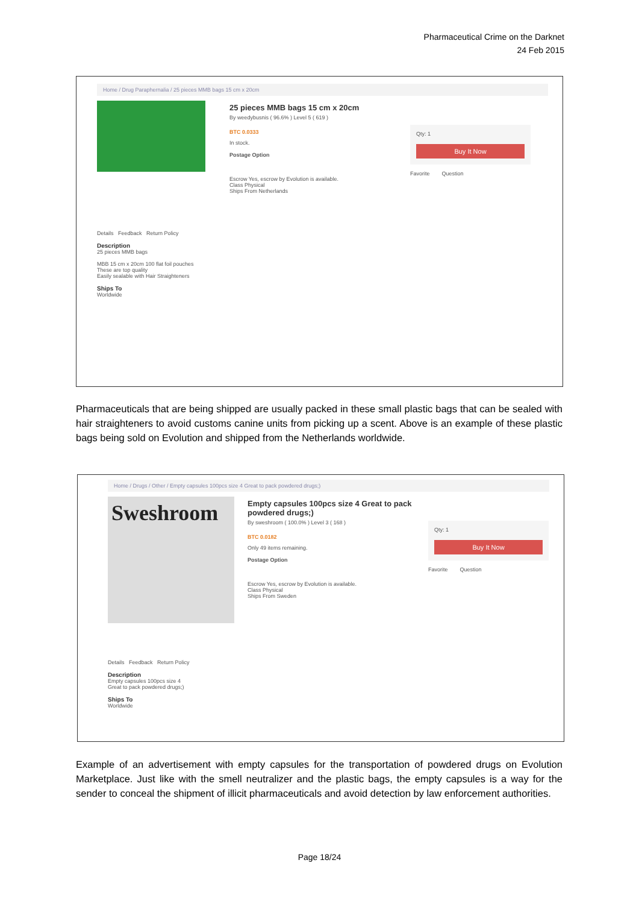Pharmaceutical Crime on the Darknet
24 Feb 2015
Home / Drug Paraphernalia / 25 pieces MMB bags 15 cm x 20cm
25 pieces MMB bags 15 cm x 20cm
By weedybusnis ( 96.6% ) Level 5 ( 619 )
BTC 0.0333
In stock.
Postage Option
Escrow Yes, escrow by Evolution is available.
Class Physical
Ships From Netherlands
Qty: 1
Buy It Now
Favorite Question
Details Feedback Return Policy
Description
25 pieces MMB bags
MBB 15 cm x 20cm 100 flat foil pouches
These are top quality
Easily sealable with Hair Straighteners
Ships To
Worldwide
Pharmaceuticals that are being shipped are usually packed in these small plastic bags that can be sealed with hair straighteners to avoid customs canine units from picking up a scent. Above is an example of these plastic bags being sold on Evolution and shipped from the Netherlands worldwide.
Home / Drugs / Other / Empty capsules 100pcs size 4 Great to pack powdered drugs;)
Sweshroom
Empty capsules 100pcs size 4 Great to pack powdered drugs;)
By sweshroom ( 100.0% ) Level 3 ( 168 )
BTC 0.0182
Only 49 items remaining.
Postage Option
Escrow Yes, escrow by Evolution is available.
Class Physical
Ships From Sweden
Qty: 1
Buy It Now
Favorite Question
Details Feedback Return Policy
Description
Empty capsules 100pcs size 4
Great to pack powdered drugs;)
Ships To
Worldwide
Example of an advertisement with empty capsules for the transportation of powdered drugs on Evolution Marketplace. Just like with the smell neutralizer and the plastic bags, the empty capsules is a way for the sender to conceal the shipment of illicit pharmaceuticals and avoid detection by law enforcement authorities.
Page 18/24